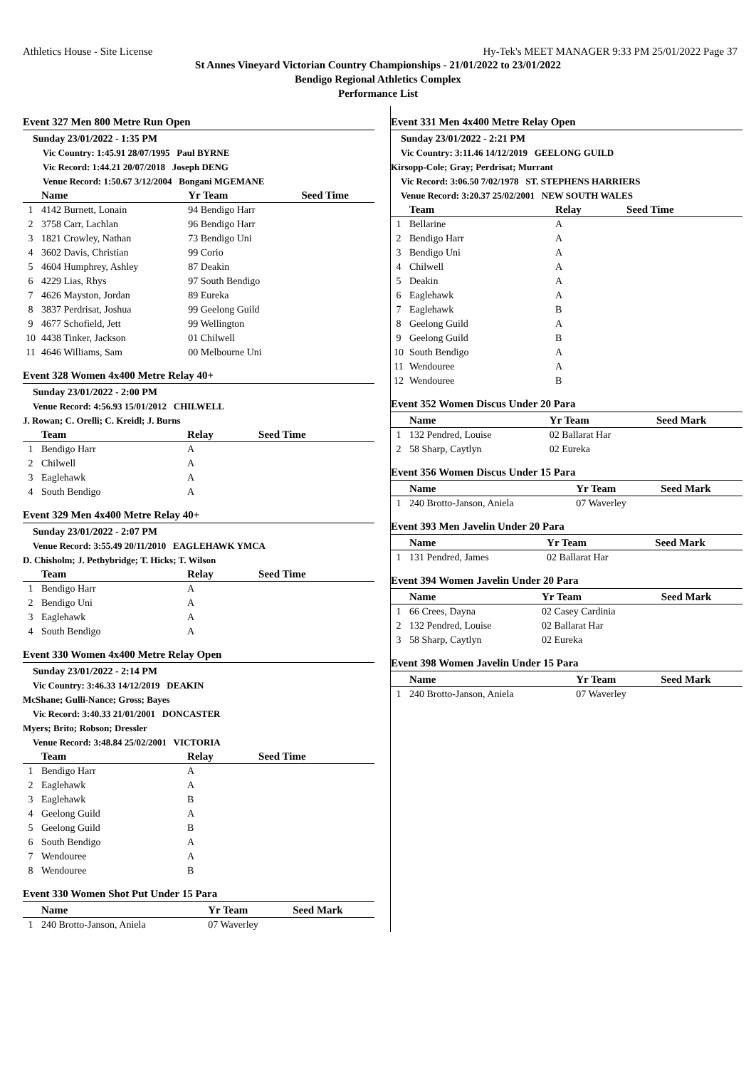Athletics House - Site License Hy-Tek's MEET MANAGER 9:33 PM 25/01/2022 Page 37
St Annes Vineyard Victorian Country Championships - 21/01/2022 to 23/01/2022
Bendigo Regional Athletics Complex
Performance List
Event 327 Men 800 Metre Run Open
Sunday 23/01/2022 - 1:35 PM
Vic Country: 1:45.91 28/07/1995 Paul BYRNE
Vic Record: 1:44.21 20/07/2018 Joseph DENG
Venue Record: 1:50.67 3/12/2004 Bongani MGEMANE
| | Name | Yr Team | Seed Time |
| --- | --- | --- | --- |
| 1 | 4142 Burnett, Lonain | 94 Bendigo Harr | |
| 2 | 3758 Carr, Lachlan | 96 Bendigo Harr | |
| 3 | 1821 Crowley, Nathan | 73 Bendigo Uni | |
| 4 | 3602 Davis, Christian | 99 Corio | |
| 5 | 4604 Humphrey, Ashley | 87 Deakin | |
| 6 | 4229 Lias, Rhys | 97 South Bendigo | |
| 7 | 4626 Mayston, Jordan | 89 Eureka | |
| 8 | 3837 Perdrisat, Joshua | 99 Geelong Guild | |
| 9 | 4677 Schofield, Jett | 99 Wellington | |
| 10 | 4438 Tinker, Jackson | 01 Chilwell | |
| 11 | 4646 Williams, Sam | 00 Melbourne Uni | |
Event 328 Women 4x400 Metre Relay 40+
Sunday 23/01/2022 - 2:00 PM
Venue Record: 4:56.93 15/01/2012 CHILWELL
J. Rowan; C. Orelli; C. Kreidl; J. Burns
| | Team | Relay | Seed Time |
| --- | --- | --- | --- |
| 1 | Bendigo Harr | A | |
| 2 | Chilwell | A | |
| 3 | Eaglehawk | A | |
| 4 | South Bendigo | A | |
Event 329 Men 4x400 Metre Relay 40+
Sunday 23/01/2022 - 2:07 PM
Venue Record: 3:55.49 20/11/2010 EAGLEHAWK YMCA
D. Chisholm; J. Pethybridge; T. Hicks; T. Wilson
| | Team | Relay | Seed Time |
| --- | --- | --- | --- |
| 1 | Bendigo Harr | A | |
| 2 | Bendigo Uni | A | |
| 3 | Eaglehawk | A | |
| 4 | South Bendigo | A | |
Event 330 Women 4x400 Metre Relay Open
Sunday 23/01/2022 - 2:14 PM
Vic Country: 3:46.33 14/12/2019 DEAKIN
McShane; Gulli-Nance; Gross; Bayes
Vic Record: 3:40.33 21/01/2001 DONCASTER
Myers; Brito; Robson; Dressler
Venue Record: 3:48.84 25/02/2001 VICTORIA
| | Team | Relay | Seed Time |
| --- | --- | --- | --- |
| 1 | Bendigo Harr | A | |
| 2 | Eaglehawk | A | |
| 3 | Eaglehawk | B | |
| 4 | Geelong Guild | A | |
| 5 | Geelong Guild | B | |
| 6 | South Bendigo | A | |
| 7 | Wendouree | A | |
| 8 | Wendouree | B | |
Event 330 Women Shot Put Under 15 Para
| | Name | Yr Team | Seed Mark |
| --- | --- | --- | --- |
| 1 | 240 Brotto-Janson, Aniela | 07 Waverley | |
Event 331 Men 4x400 Metre Relay Open
Sunday 23/01/2022 - 2:21 PM
Vic Country: 3:11.46 14/12/2019 GEELONG GUILD
Kirsopp-Cole; Gray; Perdrisat; Murrant
Vic Record: 3:06.50 7/02/1978 ST. STEPHENS HARRIERS
Venue Record: 3:20.37 25/02/2001 NEW SOUTH WALES
| | Team | Relay | Seed Time |
| --- | --- | --- | --- |
| 1 | Bellarine | A | |
| 2 | Bendigo Harr | A | |
| 3 | Bendigo Uni | A | |
| 4 | Chilwell | A | |
| 5 | Deakin | A | |
| 6 | Eaglehawk | A | |
| 7 | Eaglehawk | B | |
| 8 | Geelong Guild | A | |
| 9 | Geelong Guild | B | |
| 10 | South Bendigo | A | |
| 11 | Wendouree | A | |
| 12 | Wendouree | B | |
Event 352 Women Discus Under 20 Para
| | Name | Yr Team | Seed Mark |
| --- | --- | --- | --- |
| 1 | 132 Pendred, Louise | 02 Ballarat Har | |
| 2 | 58 Sharp, Caytlyn | 02 Eureka | |
Event 356 Women Discus Under 15 Para
| | Name | Yr Team | Seed Mark |
| --- | --- | --- | --- |
| 1 | 240 Brotto-Janson, Aniela | 07 Waverley | |
Event 393 Men Javelin Under 20 Para
| | Name | Yr Team | Seed Mark |
| --- | --- | --- | --- |
| 1 | 131 Pendred, James | 02 Ballarat Har | |
Event 394 Women Javelin Under 20 Para
| | Name | Yr Team | Seed Mark |
| --- | --- | --- | --- |
| 1 | 66 Crees, Dayna | 02 Casey Cardinia | |
| 2 | 132 Pendred, Louise | 02 Ballarat Har | |
| 3 | 58 Sharp, Caytlyn | 02 Eureka | |
Event 398 Women Javelin Under 15 Para
| | Name | Yr Team | Seed Mark |
| --- | --- | --- | --- |
| 1 | 240 Brotto-Janson, Aniela | 07 Waverley | |